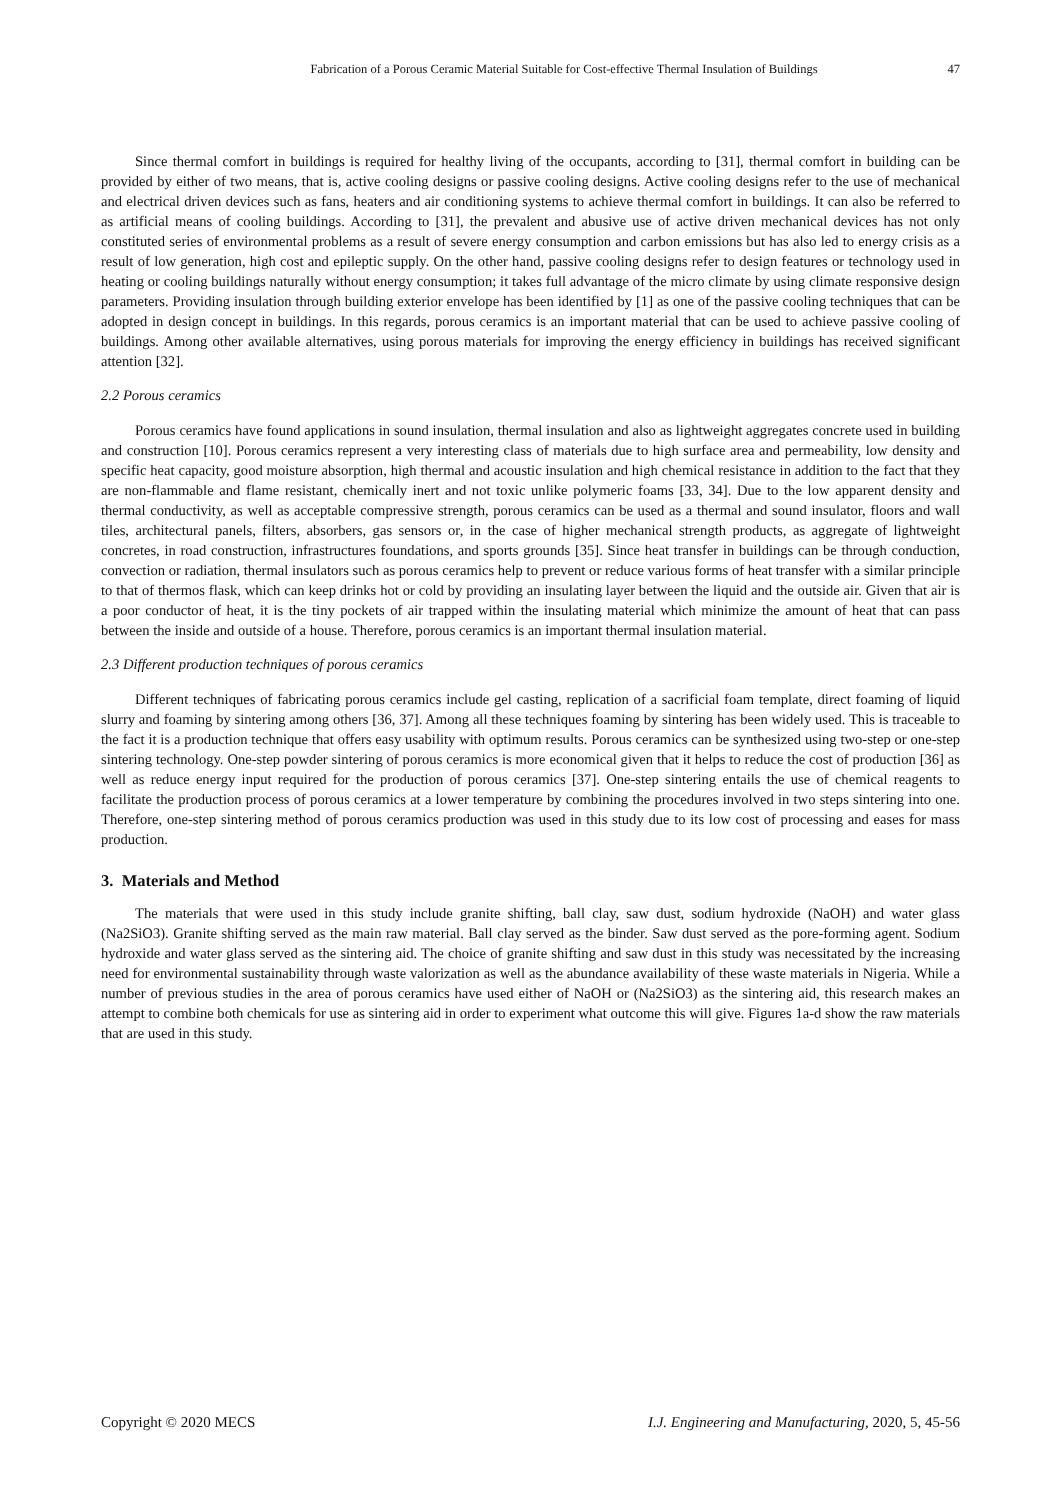Fabrication of a Porous Ceramic Material Suitable for Cost-effective Thermal Insulation of Buildings 47
Since thermal comfort in buildings is required for healthy living of the occupants, according to [31], thermal comfort in building can be provided by either of two means, that is, active cooling designs or passive cooling designs. Active cooling designs refer to the use of mechanical and electrical driven devices such as fans, heaters and air conditioning systems to achieve thermal comfort in buildings. It can also be referred to as artificial means of cooling buildings. According to [31], the prevalent and abusive use of active driven mechanical devices has not only constituted series of environmental problems as a result of severe energy consumption and carbon emissions but has also led to energy crisis as a result of low generation, high cost and epileptic supply. On the other hand, passive cooling designs refer to design features or technology used in heating or cooling buildings naturally without energy consumption; it takes full advantage of the micro climate by using climate responsive design parameters. Providing insulation through building exterior envelope has been identified by [1] as one of the passive cooling techniques that can be adopted in design concept in buildings. In this regards, porous ceramics is an important material that can be used to achieve passive cooling of buildings. Among other available alternatives, using porous materials for improving the energy efficiency in buildings has received significant attention [32].
2.2 Porous ceramics
Porous ceramics have found applications in sound insulation, thermal insulation and also as lightweight aggregates concrete used in building and construction [10]. Porous ceramics represent a very interesting class of materials due to high surface area and permeability, low density and specific heat capacity, good moisture absorption, high thermal and acoustic insulation and high chemical resistance in addition to the fact that they are non-flammable and flame resistant, chemically inert and not toxic unlike polymeric foams [33, 34]. Due to the low apparent density and thermal conductivity, as well as acceptable compressive strength, porous ceramics can be used as a thermal and sound insulator, floors and wall tiles, architectural panels, filters, absorbers, gas sensors or, in the case of higher mechanical strength products, as aggregate of lightweight concretes, in road construction, infrastructures foundations, and sports grounds [35]. Since heat transfer in buildings can be through conduction, convection or radiation, thermal insulators such as porous ceramics help to prevent or reduce various forms of heat transfer with a similar principle to that of thermos flask, which can keep drinks hot or cold by providing an insulating layer between the liquid and the outside air. Given that air is a poor conductor of heat, it is the tiny pockets of air trapped within the insulating material which minimize the amount of heat that can pass between the inside and outside of a house. Therefore, porous ceramics is an important thermal insulation material.
2.3 Different production techniques of porous ceramics
Different techniques of fabricating porous ceramics include gel casting, replication of a sacrificial foam template, direct foaming of liquid slurry and foaming by sintering among others [36, 37]. Among all these techniques foaming by sintering has been widely used. This is traceable to the fact it is a production technique that offers easy usability with optimum results. Porous ceramics can be synthesized using two-step or one-step sintering technology. One-step powder sintering of porous ceramics is more economical given that it helps to reduce the cost of production [36] as well as reduce energy input required for the production of porous ceramics [37]. One-step sintering entails the use of chemical reagents to facilitate the production process of porous ceramics at a lower temperature by combining the procedures involved in two steps sintering into one. Therefore, one-step sintering method of porous ceramics production was used in this study due to its low cost of processing and eases for mass production.
3. Materials and Method
The materials that were used in this study include granite shifting, ball clay, saw dust, sodium hydroxide (NaOH) and water glass (Na2SiO3). Granite shifting served as the main raw material. Ball clay served as the binder. Saw dust served as the pore-forming agent. Sodium hydroxide and water glass served as the sintering aid. The choice of granite shifting and saw dust in this study was necessitated by the increasing need for environmental sustainability through waste valorization as well as the abundance availability of these waste materials in Nigeria. While a number of previous studies in the area of porous ceramics have used either of NaOH or (Na2SiO3) as the sintering aid, this research makes an attempt to combine both chemicals for use as sintering aid in order to experiment what outcome this will give. Figures 1a-d show the raw materials that are used in this study.
Copyright © 2020 MECS I.J. Engineering and Manufacturing, 2020, 5, 45-56